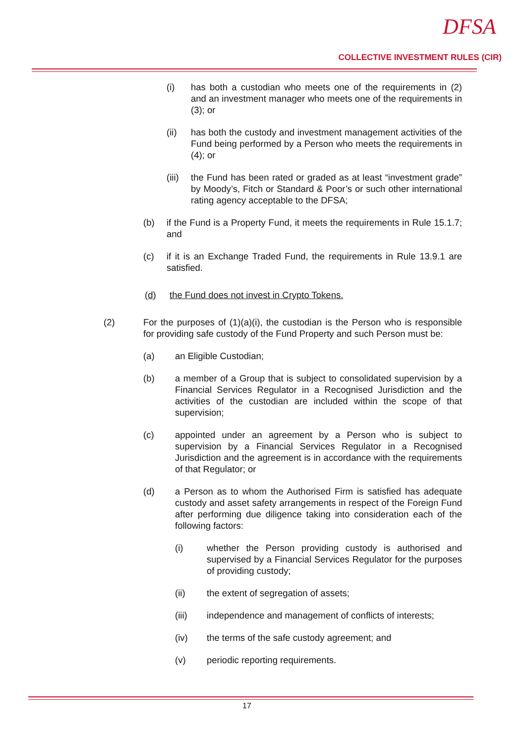DFSA
COLLECTIVE INVESTMENT RULES (CIR)
(i) has both a custodian who meets one of the requirements in (2) and an investment manager who meets one of the requirements in (3); or
(ii) has both the custody and investment management activities of the Fund being performed by a Person who meets the requirements in (4); or
(iii) the Fund has been rated or graded as at least “investment grade” by Moody’s, Fitch or Standard & Poor’s or such other international rating agency acceptable to the DFSA;
(b) if the Fund is a Property Fund, it meets the requirements in Rule 15.1.7; and
(c) if it is an Exchange Traded Fund, the requirements in Rule 13.9.1 are satisfied.
(d) the Fund does not invest in Crypto Tokens.
(2) For the purposes of (1)(a)(i), the custodian is the Person who is responsible for providing safe custody of the Fund Property and such Person must be:
(a) an Eligible Custodian;
(b) a member of a Group that is subject to consolidated supervision by a Financial Services Regulator in a Recognised Jurisdiction and the activities of the custodian are included within the scope of that supervision;
(c) appointed under an agreement by a Person who is subject to supervision by a Financial Services Regulator in a Recognised Jurisdiction and the agreement is in accordance with the requirements of that Regulator; or
(d) a Person as to whom the Authorised Firm is satisfied has adequate custody and asset safety arrangements in respect of the Foreign Fund after performing due diligence taking into consideration each of the following factors:
(i) whether the Person providing custody is authorised and supervised by a Financial Services Regulator for the purposes of providing custody;
(ii) the extent of segregation of assets;
(iii) independence and management of conflicts of interests;
(iv) the terms of the safe custody agreement; and
(v) periodic reporting requirements.
17